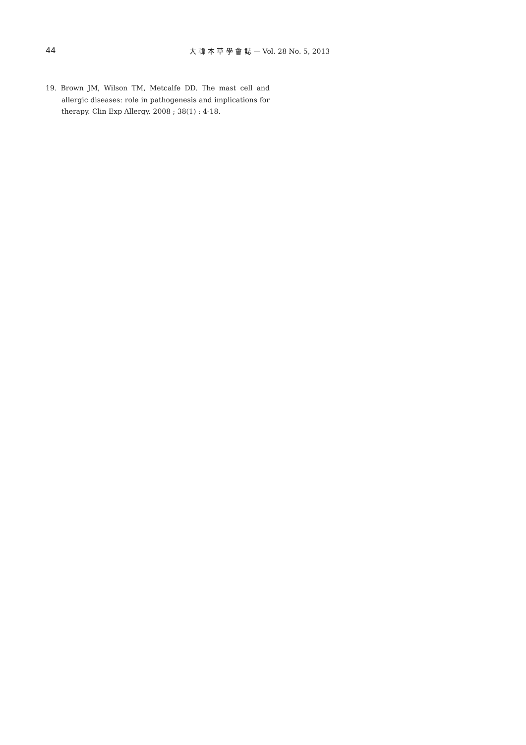44 大 韓 本 草 學 會 誌 — Vol. 28 No. 5, 2013
19. Brown JM, Wilson TM, Metcalfe DD. The mast cell and allergic diseases: role in pathogenesis and implications for therapy. Clin Exp Allergy. 2008 ; 38(1) : 4-18.